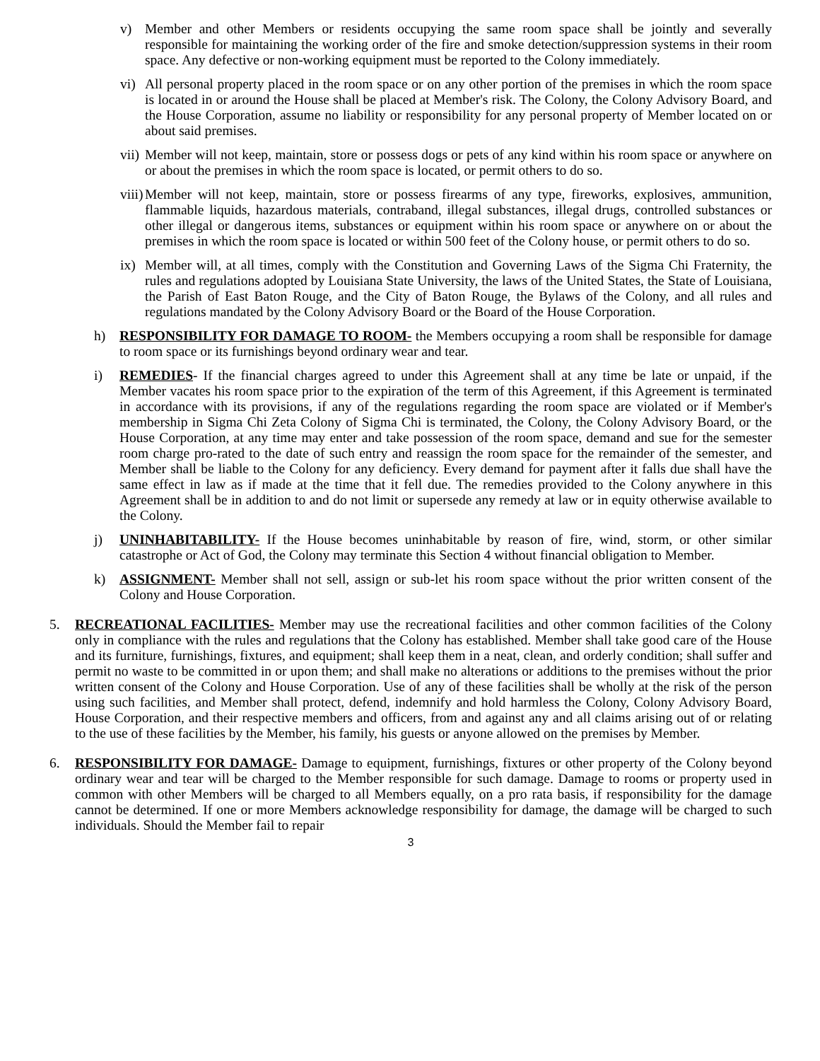v) Member and other Members or residents occupying the same room space shall be jointly and severally responsible for maintaining the working order of the fire and smoke detection/suppression systems in their room space. Any defective or non-working equipment must be reported to the Colony immediately.
vi) All personal property placed in the room space or on any other portion of the premises in which the room space is located in or around the House shall be placed at Member's risk. The Colony, the Colony Advisory Board, and the House Corporation, assume no liability or responsibility for any personal property of Member located on or about said premises.
vii) Member will not keep, maintain, store or possess dogs or pets of any kind within his room space or anywhere on or about the premises in which the room space is located, or permit others to do so.
viii) Member will not keep, maintain, store or possess firearms of any type, fireworks, explosives, ammunition, flammable liquids, hazardous materials, contraband, illegal substances, illegal drugs, controlled substances or other illegal or dangerous items, substances or equipment within his room space or anywhere on or about the premises in which the room space is located or within 500 feet of the Colony house, or permit others to do so.
ix) Member will, at all times, comply with the Constitution and Governing Laws of the Sigma Chi Fraternity, the rules and regulations adopted by Louisiana State University, the laws of the United States, the State of Louisiana, the Parish of East Baton Rouge, and the City of Baton Rouge, the Bylaws of the Colony, and all rules and regulations mandated by the Colony Advisory Board or the Board of the House Corporation.
h) RESPONSIBILITY FOR DAMAGE TO ROOM- the Members occupying a room shall be responsible for damage to room space or its furnishings beyond ordinary wear and tear.
i) REMEDIES- If the financial charges agreed to under this Agreement shall at any time be late or unpaid, if the Member vacates his room space prior to the expiration of the term of this Agreement, if this Agreement is terminated in accordance with its provisions, if any of the regulations regarding the room space are violated or if Member's membership in Sigma Chi Zeta Colony of Sigma Chi is terminated, the Colony, the Colony Advisory Board, or the House Corporation, at any time may enter and take possession of the room space, demand and sue for the semester room charge pro-rated to the date of such entry and reassign the room space for the remainder of the semester, and Member shall be liable to the Colony for any deficiency. Every demand for payment after it falls due shall have the same effect in law as if made at the time that it fell due. The remedies provided to the Colony anywhere in this Agreement shall be in addition to and do not limit or supersede any remedy at law or in equity otherwise available to the Colony.
j) UNINHABITABILITY- If the House becomes uninhabitable by reason of fire, wind, storm, or other similar catastrophe or Act of God, the Colony may terminate this Section 4 without financial obligation to Member.
k) ASSIGNMENT- Member shall not sell, assign or sub-let his room space without the prior written consent of the Colony and House Corporation.
5. RECREATIONAL FACILITIES- Member may use the recreational facilities and other common facilities of the Colony only in compliance with the rules and regulations that the Colony has established. Member shall take good care of the House and its furniture, furnishings, fixtures, and equipment; shall keep them in a neat, clean, and orderly condition; shall suffer and permit no waste to be committed in or upon them; and shall make no alterations or additions to the premises without the prior written consent of the Colony and House Corporation. Use of any of these facilities shall be wholly at the risk of the person using such facilities, and Member shall protect, defend, indemnify and hold harmless the Colony, Colony Advisory Board, House Corporation, and their respective members and officers, from and against any and all claims arising out of or relating to the use of these facilities by the Member, his family, his guests or anyone allowed on the premises by Member.
6. RESPONSIBILITY FOR DAMAGE- Damage to equipment, furnishings, fixtures or other property of the Colony beyond ordinary wear and tear will be charged to the Member responsible for such damage. Damage to rooms or property used in common with other Members will be charged to all Members equally, on a pro rata basis, if responsibility for the damage cannot be determined. If one or more Members acknowledge responsibility for damage, the damage will be charged to such individuals. Should the Member fail to repair
3